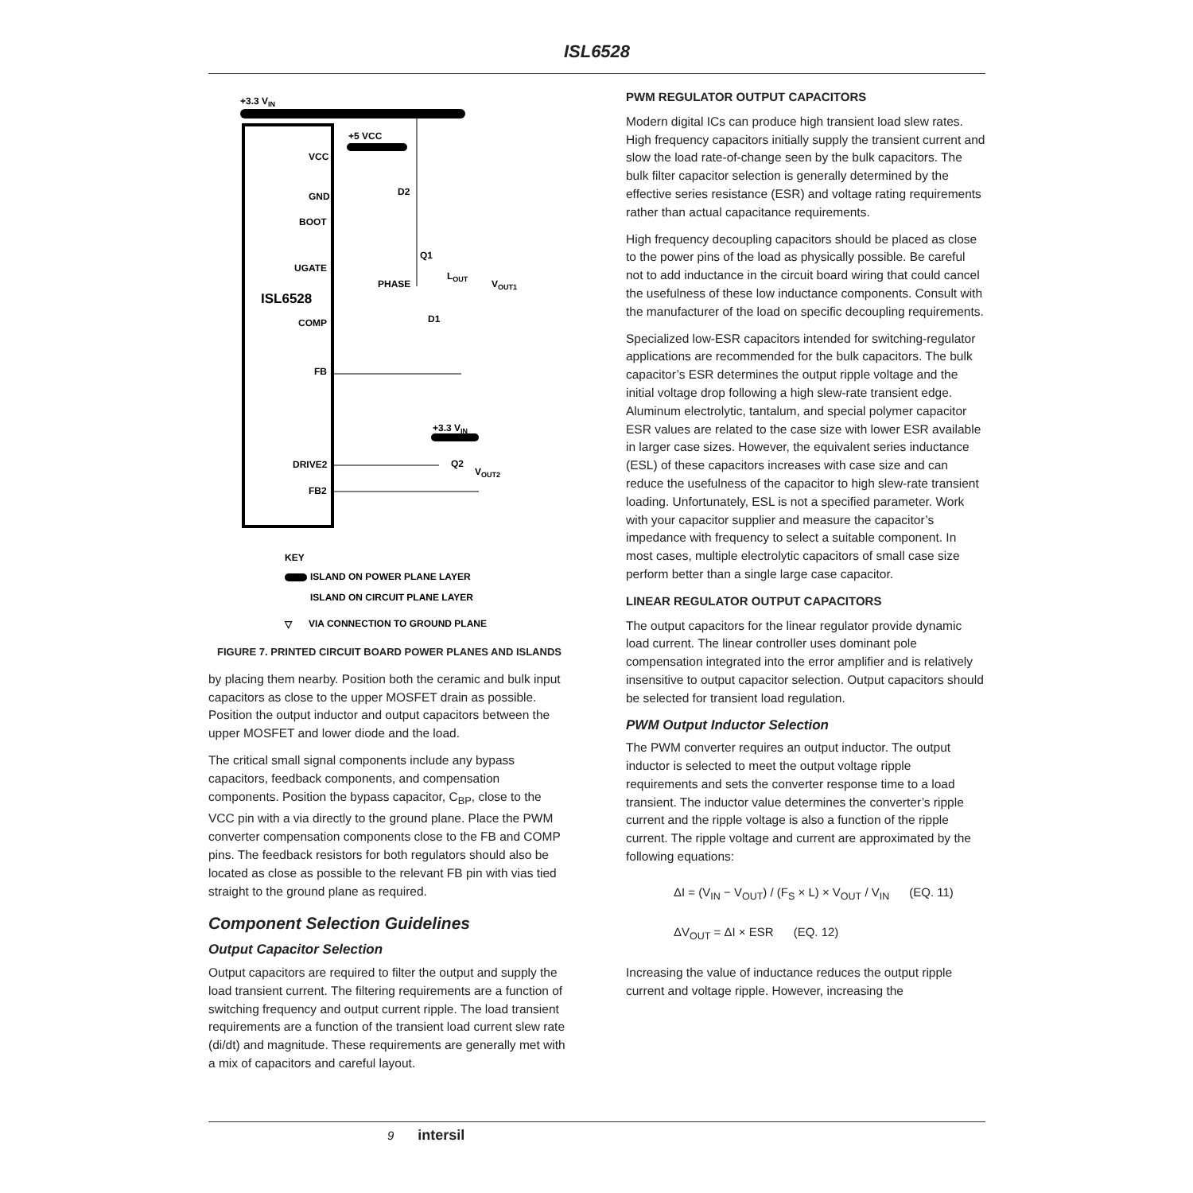ISL6528
+3.3 VIN
ISL6528
VCC
GND
BOOT
UGATE
COMP
FB
DRIVE2
FB2
+5 VCC
PHASE
LOUT
VOUT1
Q1
D1
D2
VOUT2
Q2
+3.3 VIN
KEY
ISLAND ON POWER PLANE LAYER
ISLAND ON CIRCUIT PLANE LAYER
▽
VIA CONNECTION TO GROUND PLANE
FIGURE 7. PRINTED CIRCUIT BOARD POWER PLANES AND ISLANDS
by placing them nearby. Position both the ceramic and bulk input capacitors as close to the upper MOSFET drain as possible. Position the output inductor and output capacitors between the upper MOSFET and lower diode and the load.
The critical small signal components include any bypass capacitors, feedback components, and compensation components. Position the bypass capacitor, C<sub>BP</sub>, close to the VCC pin with a via directly to the ground plane. Place the PWM converter compensation components close to the FB and COMP pins. The feedback resistors for both regulators should also be located as close as possible to the relevant FB pin with vias tied straight to the ground plane as required.
Component Selection Guidelines
Output Capacitor Selection
Output capacitors are required to filter the output and supply the load transient current. The filtering requirements are a function of switching frequency and output current ripple. The load transient requirements are a function of the transient load current slew rate (di/dt) and magnitude. These requirements are generally met with a mix of capacitors and careful layout.
PWM REGULATOR OUTPUT CAPACITORS
Modern digital ICs can produce high transient load slew rates. High frequency capacitors initially supply the transient current and slow the load rate-of-change seen by the bulk capacitors. The bulk filter capacitor selection is generally determined by the effective series resistance (ESR) and voltage rating requirements rather than actual capacitance requirements.
High frequency decoupling capacitors should be placed as close to the power pins of the load as physically possible. Be careful not to add inductance in the circuit board wiring that could cancel the usefulness of these low inductance components. Consult with the manufacturer of the load on specific decoupling requirements.
Specialized low-ESR capacitors intended for switching-regulator applications are recommended for the bulk capacitors. The bulk capacitor’s ESR determines the output ripple voltage and the initial voltage drop following a high slew-rate transient edge. Aluminum electrolytic, tantalum, and special polymer capacitor ESR values are related to the case size with lower ESR available in larger case sizes. However, the equivalent series inductance (ESL) of these capacitors increases with case size and can reduce the usefulness of the capacitor to high slew-rate transient loading. Unfortunately, ESL is not a specified parameter. Work with your capacitor supplier and measure the capacitor’s impedance with frequency to select a suitable component. In most cases, multiple electrolytic capacitors of small case size perform better than a single large case capacitor.
LINEAR REGULATOR OUTPUT CAPACITORS
The output capacitors for the linear regulator provide dynamic load current. The linear controller uses dominant pole compensation integrated into the error amplifier and is relatively insensitive to output capacitor selection. Output capacitors should be selected for transient load regulation.
PWM Output Inductor Selection
The PWM converter requires an output inductor. The output inductor is selected to meet the output voltage ripple requirements and sets the converter response time to a load transient. The inductor value determines the converter’s ripple current and the ripple voltage is also a function of the ripple current. The ripple voltage and current are approximated by the following equations:
ΔI = (V<sub>IN</sub> − V<sub>OUT</sub>) / (F<sub>S</sub> × L) × V<sub>OUT</sub> / V<sub>IN</sub> (EQ. 11)
ΔV<sub>OUT</sub> = ΔI × ESR (EQ. 12)
Increasing the value of inductance reduces the output ripple current and voltage ripple. However, increasing the
9 intersil